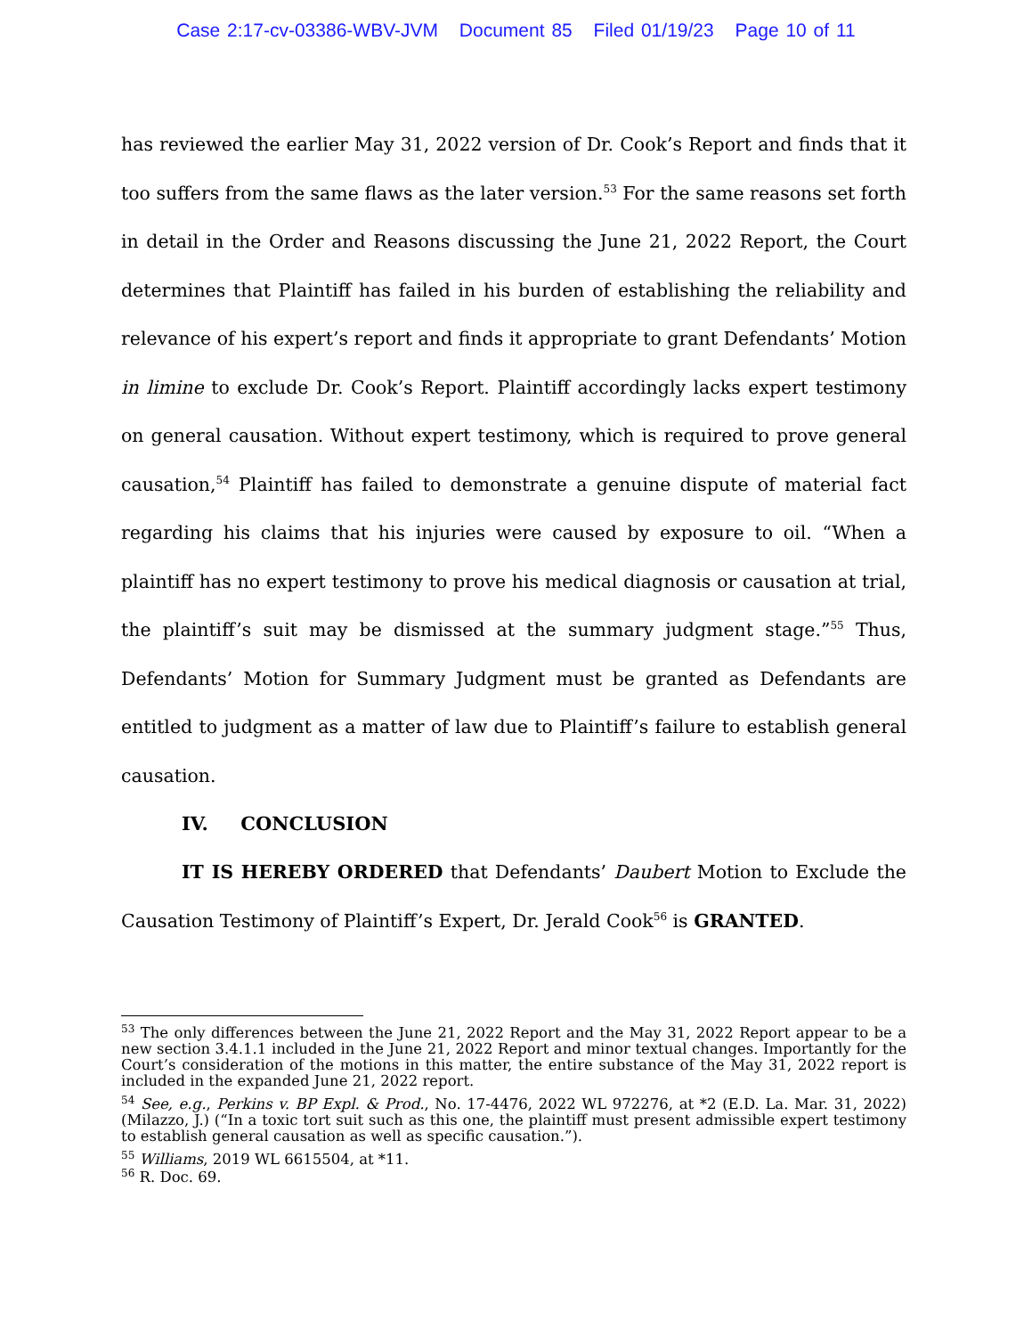Case 2:17-cv-03386-WBV-JVM Document 85 Filed 01/19/23 Page 10 of 11
has reviewed the earlier May 31, 2022 version of Dr. Cook’s Report and finds that it too suffers from the same flaws as the later version.<sup>53</sup> For the same reasons set forth in detail in the Order and Reasons discussing the June 21, 2022 Report, the Court determines that Plaintiff has failed in his burden of establishing the reliability and relevance of his expert’s report and finds it appropriate to grant Defendants’ Motion in limine to exclude Dr. Cook’s Report. Plaintiff accordingly lacks expert testimony on general causation. Without expert testimony, which is required to prove general causation,<sup>54</sup> Plaintiff has failed to demonstrate a genuine dispute of material fact regarding his claims that his injuries were caused by exposure to oil. “When a plaintiff has no expert testimony to prove his medical diagnosis or causation at trial, the plaintiff’s suit may be dismissed at the summary judgment stage.”<sup>55</sup> Thus, Defendants’ Motion for Summary Judgment must be granted as Defendants are entitled to judgment as a matter of law due to Plaintiff’s failure to establish general causation.
IV. CONCLUSION
IT IS HEREBY ORDERED that Defendants’ Daubert Motion to Exclude the Causation Testimony of Plaintiff’s Expert, Dr. Jerald Cook<sup>56</sup> is GRANTED.
<sup>53</sup> The only differences between the June 21, 2022 Report and the May 31, 2022 Report appear to be a new section 3.4.1.1 included in the June 21, 2022 Report and minor textual changes. Importantly for the Court’s consideration of the motions in this matter, the entire substance of the May 31, 2022 report is included in the expanded June 21, 2022 report.
<sup>54</sup> See, e.g., Perkins v. BP Expl. & Prod., No. 17-4476, 2022 WL 972276, at *2 (E.D. La. Mar. 31, 2022) (Milazzo, J.) (“In a toxic tort suit such as this one, the plaintiff must present admissible expert testimony to establish general causation as well as specific causation.”).
<sup>55</sup> Williams, 2019 WL 6615504, at *11.
<sup>56</sup> R. Doc. 69.